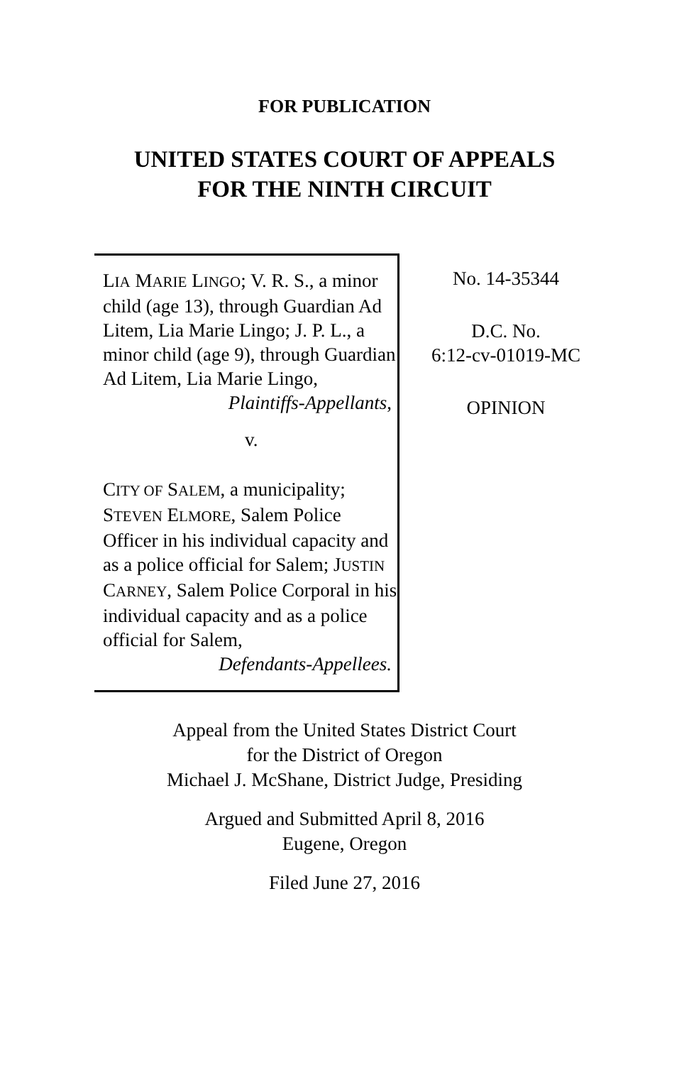FOR PUBLICATION
UNITED STATES COURT OF APPEALS
FOR THE NINTH CIRCUIT
LIA MARIE LINGO; V. R. S., a minor child (age 13), through Guardian Ad Litem, Lia Marie Lingo; J. P. L., a minor child (age 9), through Guardian Ad Litem, Lia Marie Lingo,
Plaintiffs-Appellants,
v.
CITY OF SALEM, a municipality; STEVEN ELMORE, Salem Police Officer in his individual capacity and as a police official for Salem; JUSTIN CARNEY, Salem Police Corporal in his individual capacity and as a police official for Salem,
Defendants-Appellees.
No. 14-35344
D.C. No.
6:12-cv-01019-MC
OPINION
Appeal from the United States District Court
for the District of Oregon
Michael J. McShane, District Judge, Presiding
Argued and Submitted April 8, 2016
Eugene, Oregon
Filed June 27, 2016